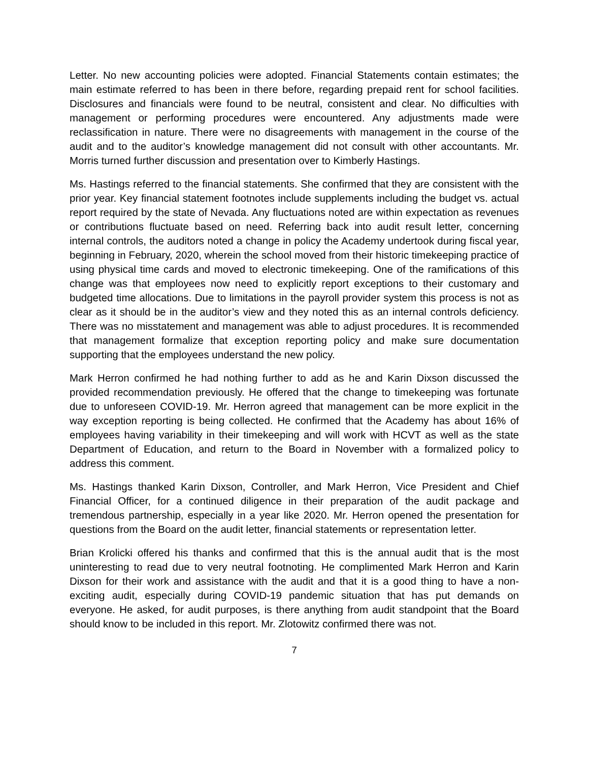Letter. No new accounting policies were adopted. Financial Statements contain estimates; the main estimate referred to has been in there before, regarding prepaid rent for school facilities. Disclosures and financials were found to be neutral, consistent and clear. No difficulties with management or performing procedures were encountered. Any adjustments made were reclassification in nature. There were no disagreements with management in the course of the audit and to the auditor’s knowledge management did not consult with other accountants. Mr. Morris turned further discussion and presentation over to Kimberly Hastings.
Ms. Hastings referred to the financial statements. She confirmed that they are consistent with the prior year. Key financial statement footnotes include supplements including the budget vs. actual report required by the state of Nevada. Any fluctuations noted are within expectation as revenues or contributions fluctuate based on need. Referring back into audit result letter, concerning internal controls, the auditors noted a change in policy the Academy undertook during fiscal year, beginning in February, 2020, wherein the school moved from their historic timekeeping practice of using physical time cards and moved to electronic timekeeping. One of the ramifications of this change was that employees now need to explicitly report exceptions to their customary and budgeted time allocations. Due to limitations in the payroll provider system this process is not as clear as it should be in the auditor’s view and they noted this as an internal controls deficiency. There was no misstatement and management was able to adjust procedures. It is recommended that management formalize that exception reporting policy and make sure documentation supporting that the employees understand the new policy.
Mark Herron confirmed he had nothing further to add as he and Karin Dixson discussed the provided recommendation previously. He offered that the change to timekeeping was fortunate due to unforeseen COVID-19. Mr. Herron agreed that management can be more explicit in the way exception reporting is being collected. He confirmed that the Academy has about 16% of employees having variability in their timekeeping and will work with HCVT as well as the state Department of Education, and return to the Board in November with a formalized policy to address this comment.
Ms. Hastings thanked Karin Dixson, Controller, and Mark Herron, Vice President and Chief Financial Officer, for a continued diligence in their preparation of the audit package and tremendous partnership, especially in a year like 2020. Mr. Herron opened the presentation for questions from the Board on the audit letter, financial statements or representation letter.
Brian Krolicki offered his thanks and confirmed that this is the annual audit that is the most uninteresting to read due to very neutral footnoting. He complimented Mark Herron and Karin Dixson for their work and assistance with the audit and that it is a good thing to have a non-exciting audit, especially during COVID-19 pandemic situation that has put demands on everyone. He asked, for audit purposes, is there anything from audit standpoint that the Board should know to be included in this report. Mr. Zlotowitz confirmed there was not.
7